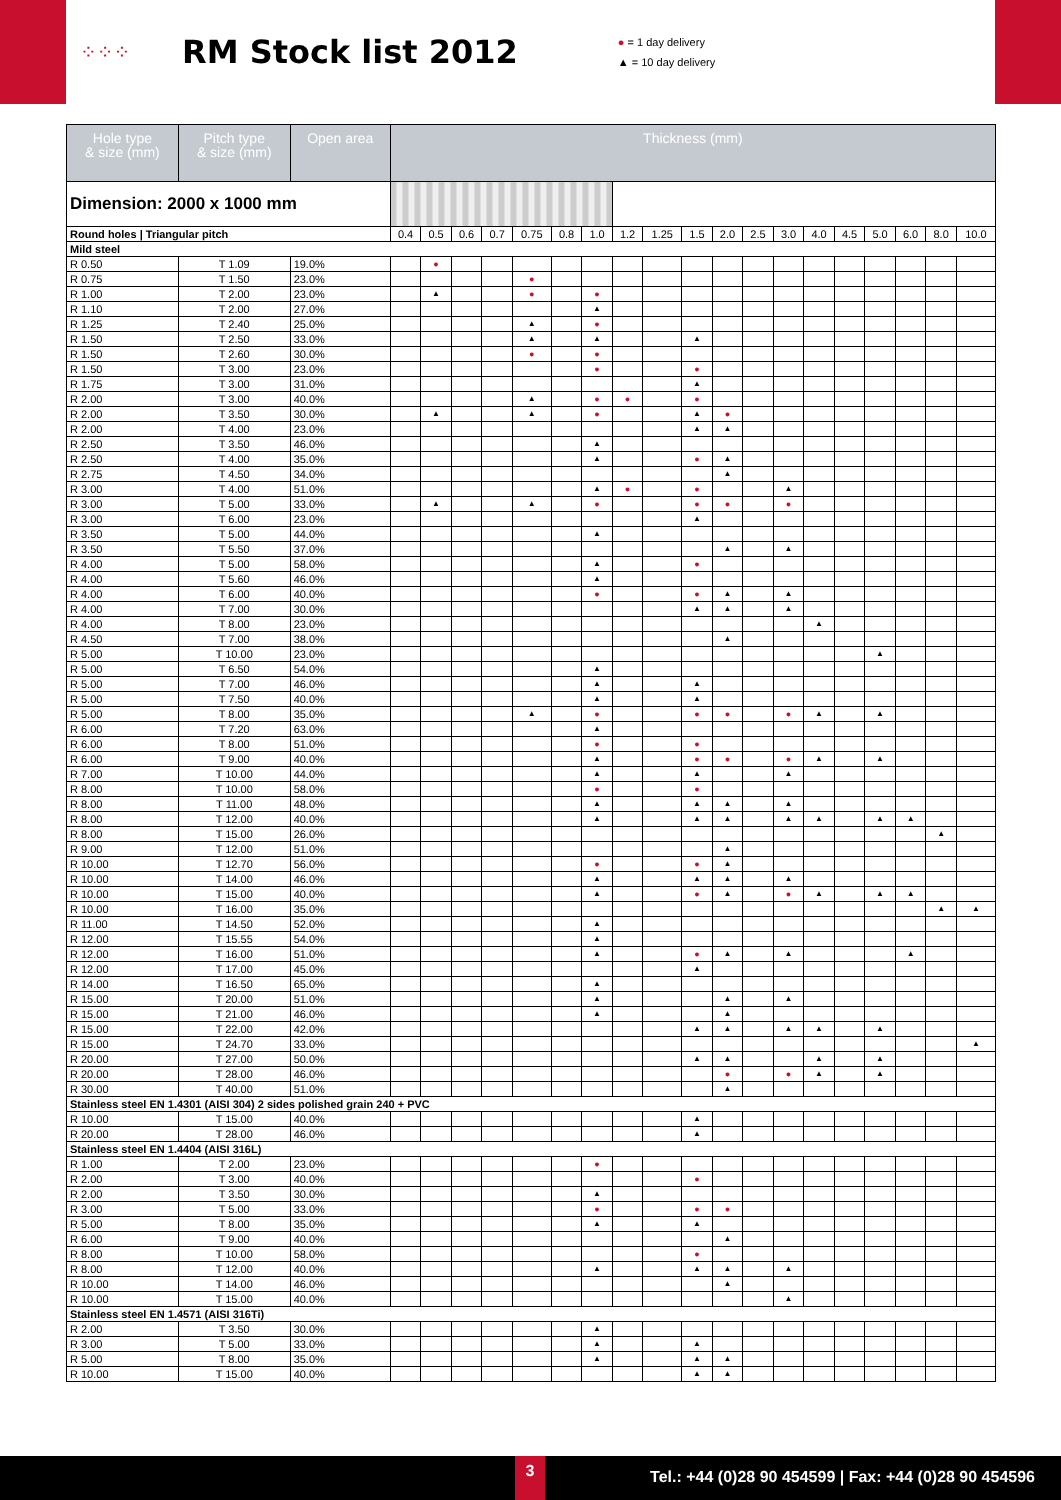⁘⁘⁘
RM Stock list 2012
● = 1 day delivery
▲ = 10 day delivery
| Hole type & size (mm) | Pitch type & size (mm) | Open area | Thickness (mm) | | | | | | | | | | | | | | | | | | |
| --- | --- | --- | --- | --- | --- | --- | --- | --- | --- | --- | --- | --- | --- | --- | --- | --- | --- | --- | --- | --- | --- |
| Dimension: 2000 x 1000 mm | | | | | | | | | | | | | | | | | | | | | |
| Round holes / Triangular pitch | | | 0.4 | 0.5 | 0.6 | 0.7 | 0.75 | 0.8 | 1.0 | 1.2 | 1.25 | 1.5 | 2.0 | 2.5 | 3.0 | 4.0 | 4.5 | 5.0 | 6.0 | 8.0 | 10.0 |
| Mild steel | | | | | | | | | | | | | | | | | | | | | |
| R 0.50 | T 1.09 | 19.0% | | ● | | | | | | | | | | | | | | | | | |
| R 0.75 | T 1.50 | 23.0% | | | | | ● | | | | | | | | | | | | | | |
| R 1.00 | T 2.00 | 23.0% | | ▲ | | | ● | | ● | | | | | | | | | | | | |
| R 1.10 | T 2.00 | 27.0% | | | | | | | ▲ | | | | | | | | | | | | |
| R 1.25 | T 2.40 | 25.0% | | | | | ▲ | | ● | | | | | | | | | | | | |
| R 1.50 | T 2.50 | 33.0% | | | | | ▲ | | ▲ | | | ▲ | | | | | | | | | |
| R 1.50 | T 2.60 | 30.0% | | | | | ● | | ● | | | | | | | | | | | | |
| R 1.50 | T 3.00 | 23.0% | | | | | | | ● | | | ● | | | | | | | | | |
| R 1.75 | T 3.00 | 31.0% | | | | | | | | | | ▲ | | | | | | | | | |
| R 2.00 | T 3.00 | 40.0% | | | | | ▲ | | ● | ● | | ● | | | | | | | | | |
| R 2.00 | T 3.50 | 30.0% | | ▲ | | | ▲ | | ● | | | ▲ | ● | | | | | | | | |
| R 2.00 | T 4.00 | 23.0% | | | | | | | | | | ▲ | ▲ | | | | | | | | |
| R 2.50 | T 3.50 | 46.0% | | | | | | | ▲ | | | | | | | | | | | | |
| R 2.50 | T 4.00 | 35.0% | | | | | | | ▲ | | | ● | ▲ | | | | | | | | |
| R 2.75 | T 4.50 | 34.0% | | | | | | | | | | | ▲ | | | | | | | | |
| R 3.00 | T 4.00 | 51.0% | | | | | | | ▲ | ● | | ● | | | ▲ | | | | | | |
| R 3.00 | T 5.00 | 33.0% | | ▲ | | | ▲ | | ● | | | ● | ● | | ● | | | | | | |
| R 3.00 | T 6.00 | 23.0% | | | | | | | | | | ▲ | | | | | | | | | |
| R 3.50 | T 5.00 | 44.0% | | | | | | | ▲ | | | | | | | | | | | | |
| R 3.50 | T 5.50 | 37.0% | | | | | | | | | | | ▲ | | ▲ | | | | | | |
| R 4.00 | T 5.00 | 58.0% | | | | | | | ▲ | | | ● | | | | | | | | | |
| R 4.00 | T 5.60 | 46.0% | | | | | | | ▲ | | | | | | | | | | | | |
| R 4.00 | T 6.00 | 40.0% | | | | | | | ● | | | ● | ▲ | | ▲ | | | | | | |
| R 4.00 | T 7.00 | 30.0% | | | | | | | | | | ▲ | ▲ | | ▲ | | | | | | |
| R 4.00 | T 8.00 | 23.0% | | | | | | | | | | | | | | ▲ | | | | | |
| R 4.50 | T 7.00 | 38.0% | | | | | | | | | | | ▲ | | | | | | | | |
| R 5.00 | T 10.00 | 23.0% | | | | | | | | | | | | | | | | ▲ | | | |
| R 5.00 | T 6.50 | 54.0% | | | | | | | ▲ | | | | | | | | | | | | |
| R 5.00 | T 7.00 | 46.0% | | | | | | | ▲ | | | ▲ | | | | | | | | | |
| R 5.00 | T 7.50 | 40.0% | | | | | | | ▲ | | | ▲ | | | | | | | | | |
| R 5.00 | T 8.00 | 35.0% | | | | | ▲ | | ● | | | ● | ● | | ● | ▲ | | ▲ | | | |
| R 6.00 | T 7.20 | 63.0% | | | | | | | ▲ | | | | | | | | | | | | |
| R 6.00 | T 8.00 | 51.0% | | | | | | | ● | | | ● | | | | | | | | | |
| R 6.00 | T 9.00 | 40.0% | | | | | | | ▲ | | | ● | ● | | ● | ▲ | | ▲ | | | |
| R 7.00 | T 10.00 | 44.0% | | | | | | | ▲ | | | ▲ | | | ▲ | | | | | | |
| R 8.00 | T 10.00 | 58.0% | | | | | | | ● | | | ● | | | | | | | | | |
| R 8.00 | T 11.00 | 48.0% | | | | | | | ▲ | | | ▲ | ▲ | | ▲ | | | | | | |
| R 8.00 | T 12.00 | 40.0% | | | | | | | ▲ | | | ▲ | ▲ | | ▲ | ▲ | | ▲ | ▲ | | |
| R 8.00 | T 15.00 | 26.0% | | | | | | | | | | | | | | | | | | ▲ | |
| R 9.00 | T 12.00 | 51.0% | | | | | | | | | | | ▲ | | | | | | | | |
| R 10.00 | T 12.70 | 56.0% | | | | | | | ● | | | ● | ▲ | | | | | | | | |
| R 10.00 | T 14.00 | 46.0% | | | | | | | ▲ | | | ▲ | ▲ | | ▲ | | | | | | |
| R 10.00 | T 15.00 | 40.0% | | | | | | | ▲ | | | ● | ▲ | | ● | ▲ | | ▲ | ▲ | | |
| R 10.00 | T 16.00 | 35.0% | | | | | | | | | | | | | | | | | | ▲ | ▲ |
| R 11.00 | T 14.50 | 52.0% | | | | | | | ▲ | | | | | | | | | | | | |
| R 12.00 | T 15.55 | 54.0% | | | | | | | ▲ | | | | | | | | | | | | |
| R 12.00 | T 16.00 | 51.0% | | | | | | | ▲ | | | ● | ▲ | | ▲ | | | | ▲ | | |
| R 12.00 | T 17.00 | 45.0% | | | | | | | | | | ▲ | | | | | | | | | |
| R 14.00 | T 16.50 | 65.0% | | | | | | | ▲ | | | | | | | | | | | | |
| R 15.00 | T 20.00 | 51.0% | | | | | | | ▲ | | | | ▲ | | ▲ | | | | | | |
| R 15.00 | T 21.00 | 46.0% | | | | | | | ▲ | | | | ▲ | | | | | | | | |
| R 15.00 | T 22.00 | 42.0% | | | | | | | | | | ▲ | ▲ | | ▲ | ▲ | | ▲ | | | |
| R 15.00 | T 24.70 | 33.0% | | | | | | | | | | | | | | | | | | | ▲ |
| R 20.00 | T 27.00 | 50.0% | | | | | | | | | | ▲ | ▲ | | | ▲ | | ▲ | | | |
| R 20.00 | T 28.00 | 46.0% | | | | | | | | | | | ● | | ● | ▲ | | ▲ | | | |
| R 30.00 | T 40.00 | 51.0% | | | | | | | | | | | ▲ | | | | | | | | |
| Stainless steel EN 1.4301 (AISI 304) 2 sides polished grain 240 + PVC | | | | | | | | | | | | | | | | | | | | | |
| R 10.00 | T 15.00 | 40.0% | | | | | | | | | | ▲ | | | | | | | | | |
| R 20.00 | T 28.00 | 46.0% | | | | | | | | | | ▲ | | | | | | | | | |
| Stainless steel EN 1.4404 (AISI 316L) | | | | | | | | | | | | | | | | | | | | | |
| R 1.00 | T 2.00 | 23.0% | | | | | | | ● | | | | | | | | | | | | |
| R 2.00 | T 3.00 | 40.0% | | | | | | | | | | ● | | | | | | | | | |
| R 2.00 | T 3.50 | 30.0% | | | | | | | ▲ | | | | | | | | | | | | |
| R 3.00 | T 5.00 | 33.0% | | | | | | | ● | | | ● | ● | | | | | | | | |
| R 5.00 | T 8.00 | 35.0% | | | | | | | ▲ | | | ▲ | | | | | | | | | |
| R 6.00 | T 9.00 | 40.0% | | | | | | | | | | | ▲ | | | | | | | | |
| R 8.00 | T 10.00 | 58.0% | | | | | | | | | | ● | | | | | | | | | |
| R 8.00 | T 12.00 | 40.0% | | | | | | | ▲ | | | ▲ | ▲ | | ▲ | | | | | | |
| R 10.00 | T 14.00 | 46.0% | | | | | | | | | | | ▲ | | | | | | | | |
| R 10.00 | T 15.00 | 40.0% | | | | | | | | | | | | | ▲ | | | | | | |
| Stainless steel EN 1.4571 (AISI 316Ti) | | | | | | | | | | | | | | | | | | | | | |
| R 2.00 | T 3.50 | 30.0% | | | | | | | ▲ | | | | | | | | | | | | |
| R 3.00 | T 5.00 | 33.0% | | | | | | | ▲ | | | ▲ | | | | | | | | | |
| R 5.00 | T 8.00 | 35.0% | | | | | | | ▲ | | | ▲ | ▲ | | | | | | | | |
| R 10.00 | T 15.00 | 40.0% | | | | | | | | | | ▲ | ▲ | | | | | | | | |
3
Tel.: +44 (0)28 90 454599 | Fax: +44 (0)28 90 454596